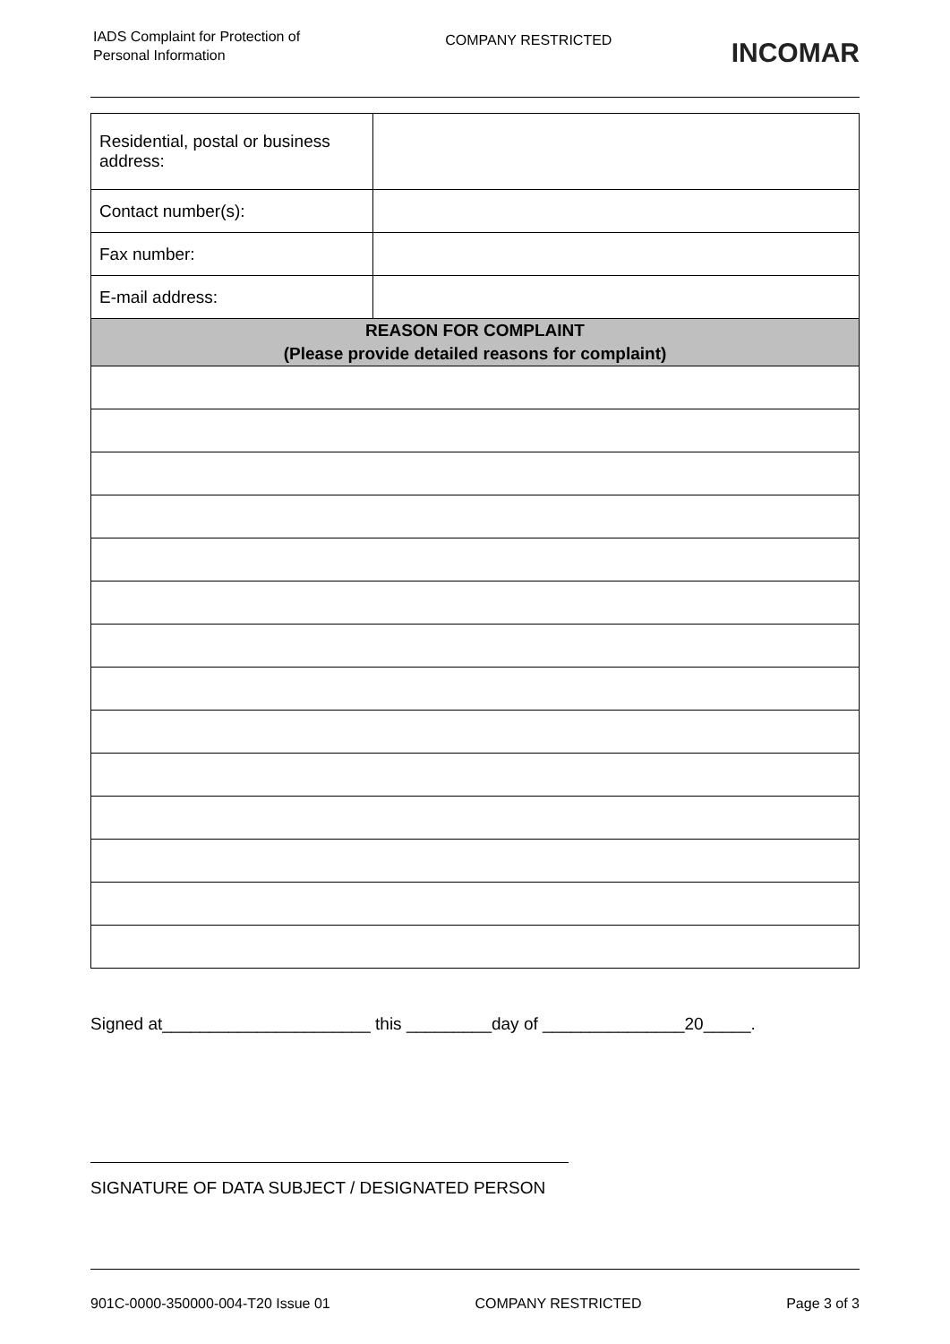IADS Complaint for Protection of Personal Information
COMPANY RESTRICTED
INCOMAR
| Residential, postal or business address: | |
| Contact number(s): | |
| Fax number: | |
| E-mail address: | |
| REASON FOR COMPLAINT (Please provide detailed reasons for complaint) | |
Signed at______________________ this _________day of _______________20_____.
SIGNATURE OF DATA SUBJECT / DESIGNATED PERSON
901C-0000-350000-004-T20 Issue 01 COMPANY RESTRICTED Page 3 of 3